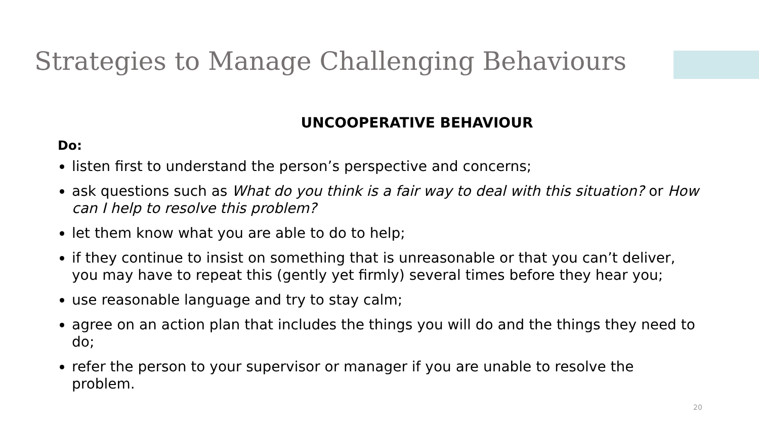Strategies to Manage Challenging Behaviours
UNCOOPERATIVE BEHAVIOUR
Do:
listen first to understand the person’s perspective and concerns;
ask questions such as What do you think is a fair way to deal with this situation? or How can I help to resolve this problem?
let them know what you are able to do to help;
if they continue to insist on something that is unreasonable or that you can’t deliver, you may have to repeat this (gently yet firmly) several times before they hear you;
use reasonable language and try to stay calm;
agree on an action plan that includes the things you will do and the things they need to do;
refer the person to your supervisor or manager if you are unable to resolve the problem.
20